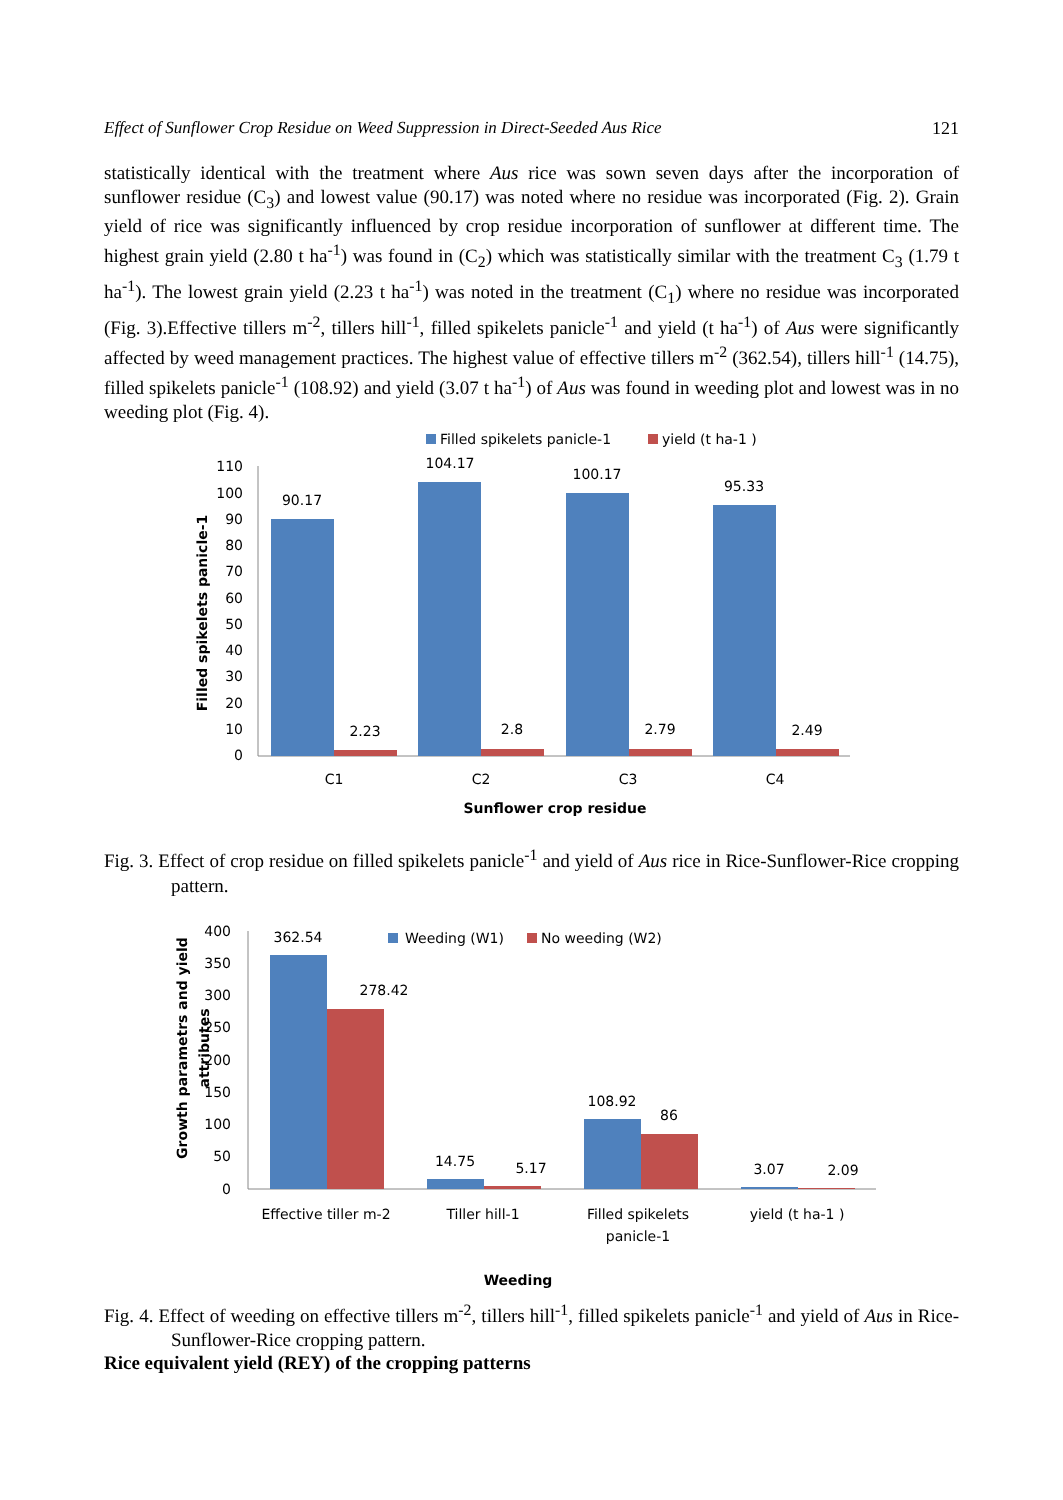Effect of Sunflower Crop Residue on Weed Suppression in Direct-Seeded Aus Rice 121
statistically identical with the treatment where Aus rice was sown seven days after the incorporation of sunflower residue (C<sub>3</sub>) and lowest value (90.17) was noted where no residue was incorporated (Fig. 2). Grain yield of rice was significantly influenced by crop residue incorporation of sunflower at different time. The highest grain yield (2.80 t ha<sup>-1</sup>) was found in (C<sub>2</sub>) which was statistically similar with the treatment C<sub>3</sub> (1.79 t ha<sup>-1</sup>). The lowest grain yield (2.23 t ha<sup>-1</sup>) was noted in the treatment (C<sub>1</sub>) where no residue was incorporated (Fig. 3).Effective tillers m<sup>-2</sup>, tillers hill<sup>-1</sup>, filled spikelets panicle<sup>-1</sup> and yield (t ha<sup>-1</sup>) of Aus were significantly affected by weed management practices. The highest value of effective tillers m<sup>-2</sup> (362.54), tillers hill<sup>-1</sup> (14.75), filled spikelets panicle<sup>-1</sup> (108.92) and yield (3.07 t ha<sup>-1</sup>) of Aus was found in weeding plot and lowest was in no weeding plot (Fig. 4).
Filled spikelets panicle-1
yield (t ha-1 )
110
100
90
80
70
60
50
40
30
20
10
0
90.17
2.23
104.17
2.8
100.17
2.79
95.33
2.49
C1
C2
C3
C4
Sunflower crop residue
Filled spikelets panicle-1
Fig. 3. Effect of crop residue on filled spikelets panicle<sup>-1</sup> and yield of Aus rice in Rice-Sunflower-Rice cropping pattern.
Weeding (W1)
No weeding (W2)
400
350
300
250
200
150
100
50
0
362.54
278.42
14.75
5.17
108.92
86
3.07
2.09
Effective tiller m-2
Tiller hill-1
Filled spikelets
panicle-1
yield (t ha-1 )
Weeding
Growth parametrs and yield
attributes
Fig. 4. Effect of weeding on effective tillers m<sup>-2</sup>, tillers hill<sup>-1</sup>, filled spikelets panicle<sup>-1</sup> and yield of Aus in Rice-Sunflower-Rice cropping pattern.
Rice equivalent yield (REY) of the cropping patterns